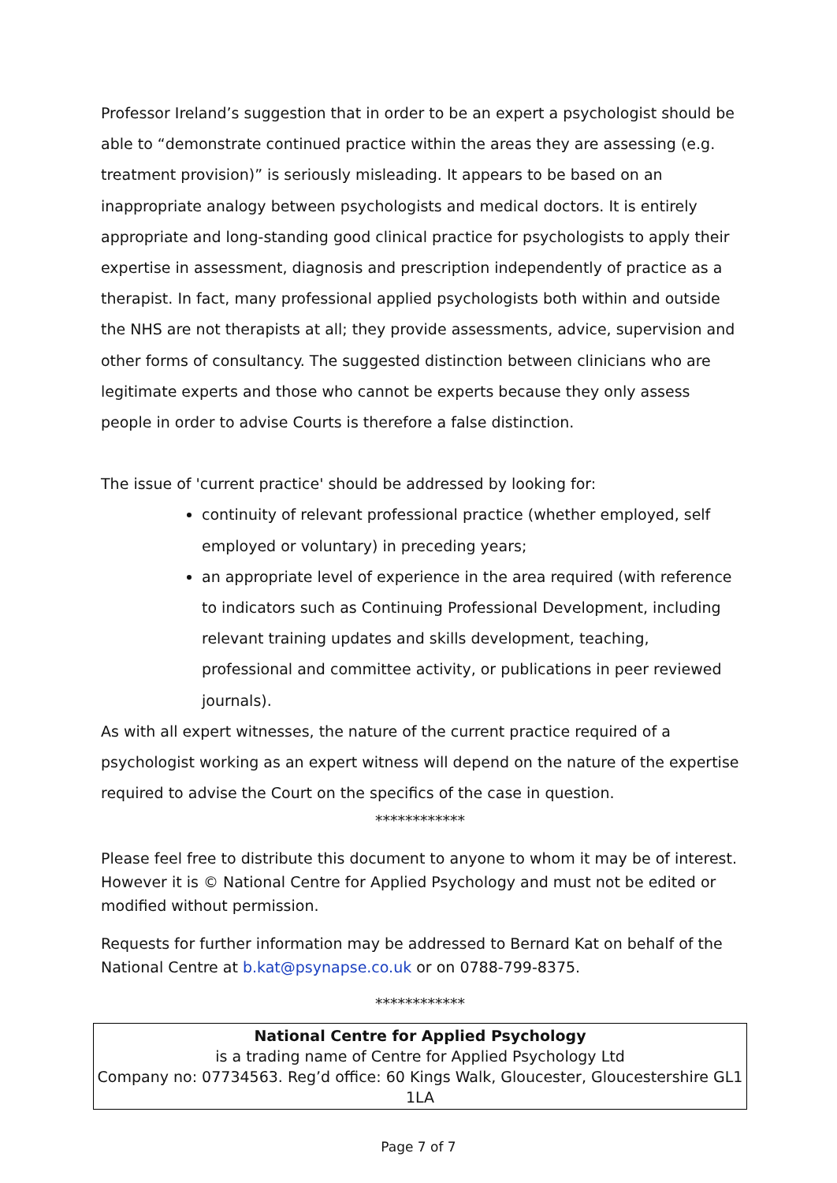Professor Ireland’s suggestion that in order to be an expert a psychologist should be able to “demonstrate continued practice within the areas they are assessing (e.g. treatment provision)” is seriously misleading. It appears to be based on an inappropriate analogy between psychologists and medical doctors. It is entirely appropriate and long-standing good clinical practice for psychologists to apply their expertise in assessment, diagnosis and prescription independently of practice as a therapist. In fact, many professional applied psychologists both within and outside the NHS are not therapists at all; they provide assessments, advice, supervision and other forms of consultancy. The suggested distinction between clinicians who are legitimate experts and those who cannot be experts because they only assess people in order to advise Courts is therefore a false distinction.
The issue of 'current practice' should be addressed by looking for:
continuity of relevant professional practice (whether employed, self employed or voluntary) in preceding years;
an appropriate level of experience in the area required (with reference to indicators such as Continuing Professional Development, including relevant training updates and skills development, teaching, professional and committee activity, or publications in peer reviewed journals).
As with all expert witnesses, the nature of the current practice required of a psychologist working as an expert witness will depend on the nature of the expertise required to advise the Court on the specifics of the case in question.
************
Please feel free to distribute this document to anyone to whom it may be of interest. However it is © National Centre for Applied Psychology and must not be edited or modified without permission.
Requests for further information may be addressed to Bernard Kat on behalf of the National Centre at b.kat@psynapse.co.uk or on 0788-799-8375.
************
National Centre for Applied Psychology
is a trading name of Centre for Applied Psychology Ltd
Company no: 07734563. Reg’d office: 60 Kings Walk, Gloucester, Gloucestershire GL1 1LA
Page 7 of 7